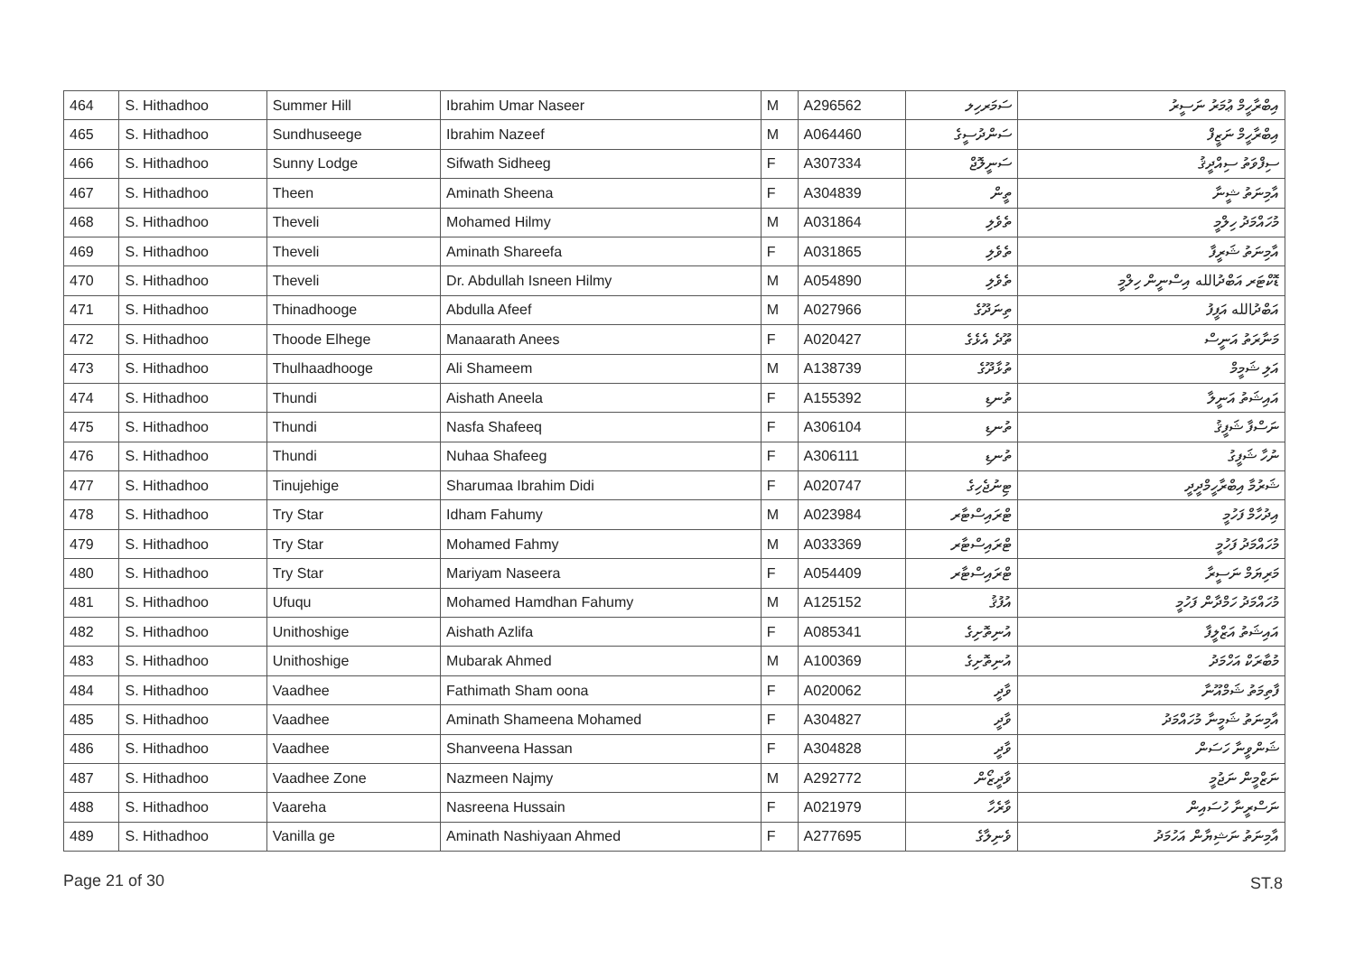| 464 | S. Hithadhoo | Summer Hill | Ibrahim Umar Naseer | M | A296562 | ސަމަރހިލ | އިބްރާހީމް ޢުމަރު ނަސީރު |
| 465 | S. Hithadhoo | Sundhuseege | Ibrahim Nazeef | M | A064460 | ސަންދުސީގެ | އިބްރާހީމް ނަޒީފް |
| 466 | S. Hithadhoo | Sunny Lodge | Sifwath Sidheeg | F | A307334 | ސަނީލޮޖް | ސިފްވަތު ސިއްދީޤު |
| 467 | S. Hithadhoo | Theen | Aminath Sheena | F | A304839 | ތީން | އާމިނަތު ޝީނާ |
| 468 | S. Hithadhoo | Theveli | Mohamed Hilmy | M | A031864 | ތެވެލި | މުހައްމަދު ހިލްމީ |
| 469 | S. Hithadhoo | Theveli | Aminath Shareefa | F | A031865 | ތެވެލި | އާމިނަތު ޝަރީފާ |
| 470 | S. Hithadhoo | Theveli | Dr. Abdullah Isneen Hilmy | M | A054890 | ތެވެލި | ޑޮކްޓަރ އަބްދުالله އިސްނީން ހިލްމީ |
| 471 | S. Hithadhoo | Thinadhooge | Abdulla Afeef | M | A027966 | ތިނަދޫގެ | އަބްދުالله އަފީފު |
| 472 | S. Hithadhoo | Thoode Elhege | Manaarath Anees | F | A020427 | ތޫދެ އެޅެގެ | މަނާރަތު އަނީސް |
| 473 | S. Hithadhoo | Thulhaadhooge | Ali Shameem | M | A138739 | ތުޅާދޫގެ | އަލި ޝަމީމް |
| 474 | S. Hithadhoo | Thundi | Aishath Aneela | F | A155392 | ތުނޑި | އައިޝަތު އަނީލާ |
| 475 | S. Hithadhoo | Thundi | Nasfa Shafeeq | F | A306104 | ތުނޑި | ނަސްފާ ޝަފީޤު |
| 476 | S. Hithadhoo | Thundi | Nuhaa Shafeeg | F | A306111 | ތުނޑި | ނުހާ ޝަފީގު |
| 477 | S. Hithadhoo | Tinujehige | Sharumaa Ibrahim Didi | F | A020747 | ޓިނުޖެހިގެ | ޝަރުމާ އިބްރާހީމްދީދީ |
| 478 | S. Hithadhoo | Try Star | Idham Fahumy | M | A023984 | ޓްރައިސްޓާރ | އިދުހާމް ފަހުމީ |
| 479 | S. Hithadhoo | Try Star | Mohamed Fahmy | M | A033369 | ޓްރައިސްޓާރ | މުހައްމަދު ފަހުމީ |
| 480 | S. Hithadhoo | Try Star | Mariyam Naseera | F | A054409 | ޓްރައިސްޓާރ | މަރިޔަމް ނަސީރާ |
| 481 | S. Hithadhoo | Ufuqu | Mohamed Hamdhan Fahumy | M | A125152 | އުފުޤު | މުހައްމަދު ހަމްދާން ފަހުމީ |
| 482 | S. Hithadhoo | Unithoshige | Aishath Azlifa | F | A085341 | އުނިތޮށިގެ | އައިޝަތު އަޒްލީފާ |
| 483 | S. Hithadhoo | Unithoshige | Mubarak Ahmed | M | A100369 | އުނިތޮށިގެ | މުބާރަކް އަހްމަދު |
| 484 | S. Hithadhoo | Vaadhee | Fathimath Sham oona | F | A020062 | ވާދީ | ފާތިމަތު ޝަމްއޫނާ |
| 485 | S. Hithadhoo | Vaadhee | Aminath Shameena Mohamed | F | A304827 | ވާދީ | އާމިނަތު ޝަމީނާ މުހައްމަދު |
| 486 | S. Hithadhoo | Vaadhee | Shanveena Hassan | F | A304828 | ވާދީ | ޝަންވީނާ ހަސަން |
| 487 | S. Hithadhoo | Vaadhee Zone | Nazmeen Najmy | M | A292772 | ވާދީޒޯން | ނަޒްމީން ނަޖުމީ |
| 488 | S. Hithadhoo | Vaareha | Nasreena Hussain | F | A021979 | ވާރެހާ | ނަސްރީނާ ހުސައިން |
| 489 | S. Hithadhoo | Vanilla ge | Aminath Nashiyaan Ahmed | F | A277695 | ވެނިލާގެ | އާމިނަތު ނަޝިޔާން އަހުމަދު |
Page 21 of 30 ST.8